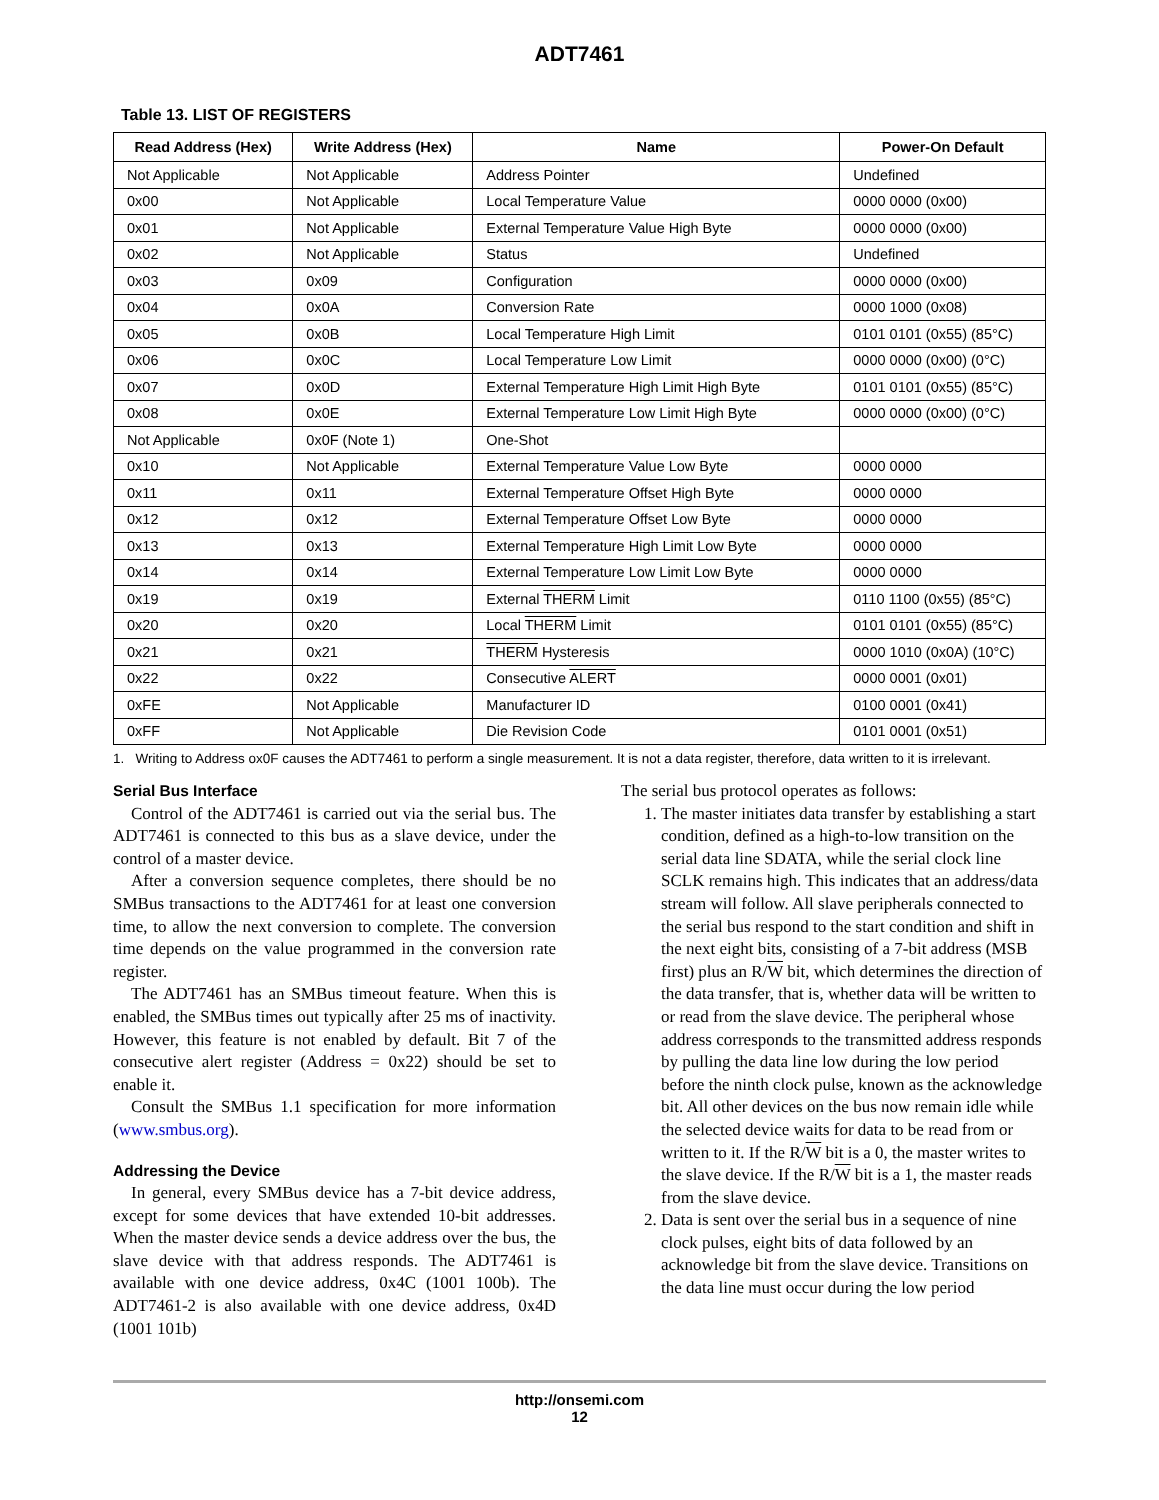ADT7461
Table 13. LIST OF REGISTERS
| Read Address (Hex) | Write Address (Hex) | Name | Power-On Default |
| --- | --- | --- | --- |
| Not Applicable | Not Applicable | Address Pointer | Undefined |
| 0x00 | Not Applicable | Local Temperature Value | 0000 0000 (0x00) |
| 0x01 | Not Applicable | External Temperature Value High Byte | 0000 0000 (0x00) |
| 0x02 | Not Applicable | Status | Undefined |
| 0x03 | 0x09 | Configuration | 0000 0000 (0x00) |
| 0x04 | 0x0A | Conversion Rate | 0000 1000 (0x08) |
| 0x05 | 0x0B | Local Temperature High Limit | 0101 0101 (0x55) (85°C) |
| 0x06 | 0x0C | Local Temperature Low Limit | 0000 0000 (0x00) (0°C) |
| 0x07 | 0x0D | External Temperature High Limit High Byte | 0101 0101 (0x55) (85°C) |
| 0x08 | 0x0E | External Temperature Low Limit High Byte | 0000 0000 (0x00) (0°C) |
| Not Applicable | 0x0F (Note 1) | One-Shot | |
| 0x10 | Not Applicable | External Temperature Value Low Byte | 0000 0000 |
| 0x11 | 0x11 | External Temperature Offset High Byte | 0000 0000 |
| 0x12 | 0x12 | External Temperature Offset Low Byte | 0000 0000 |
| 0x13 | 0x13 | External Temperature High Limit Low Byte | 0000 0000 |
| 0x14 | 0x14 | External Temperature Low Limit Low Byte | 0000 0000 |
| 0x19 | 0x19 | External THERM Limit | 0110 1100 (0x55) (85°C) |
| 0x20 | 0x20 | Local THERM Limit | 0101 0101 (0x55) (85°C) |
| 0x21 | 0x21 | THERM Hysteresis | 0000 1010 (0x0A) (10°C) |
| 0x22 | 0x22 | Consecutive ALERT | 0000 0001 (0x01) |
| 0xFE | Not Applicable | Manufacturer ID | 0100 0001 (0x41) |
| 0xFF | Not Applicable | Die Revision Code | 0101 0001 (0x51) |
1. Writing to Address ox0F causes the ADT7461 to perform a single measurement. It is not a data register, therefore, data written to it is irrelevant.
Serial Bus Interface
Control of the ADT7461 is carried out via the serial bus. The ADT7461 is connected to this bus as a slave device, under the control of a master device.
After a conversion sequence completes, there should be no SMBus transactions to the ADT7461 for at least one conversion time, to allow the next conversion to complete. The conversion time depends on the value programmed in the conversion rate register.
The ADT7461 has an SMBus timeout feature. When this is enabled, the SMBus times out typically after 25 ms of inactivity. However, this feature is not enabled by default. Bit 7 of the consecutive alert register (Address = 0x22) should be set to enable it.
Consult the SMBus 1.1 specification for more information (www.smbus.org).
Addressing the Device
In general, every SMBus device has a 7-bit device address, except for some devices that have extended 10-bit addresses. When the master device sends a device address over the bus, the slave device with that address responds. The ADT7461 is available with one device address, 0x4C (1001 100b). The ADT7461-2 is also available with one device address, 0x4D (1001 101b)
The serial bus protocol operates as follows:
1. The master initiates data transfer by establishing a start condition, defined as a high-to-low transition on the serial data line SDATA, while the serial clock line SCLK remains high. This indicates that an address/data stream will follow. All slave peripherals connected to the serial bus respond to the start condition and shift in the next eight bits, consisting of a 7-bit address (MSB first) plus an R/W bit, which determines the direction of the data transfer, that is, whether data will be written to or read from the slave device. The peripheral whose address corresponds to the transmitted address responds by pulling the data line low during the low period before the ninth clock pulse, known as the acknowledge bit. All other devices on the bus now remain idle while the selected device waits for data to be read from or written to it. If the R/W bit is a 0, the master writes to the slave device. If the R/W bit is a 1, the master reads from the slave device.
2. Data is sent over the serial bus in a sequence of nine clock pulses, eight bits of data followed by an acknowledge bit from the slave device. Transitions on the data line must occur during the low period
http://onsemi.com
12